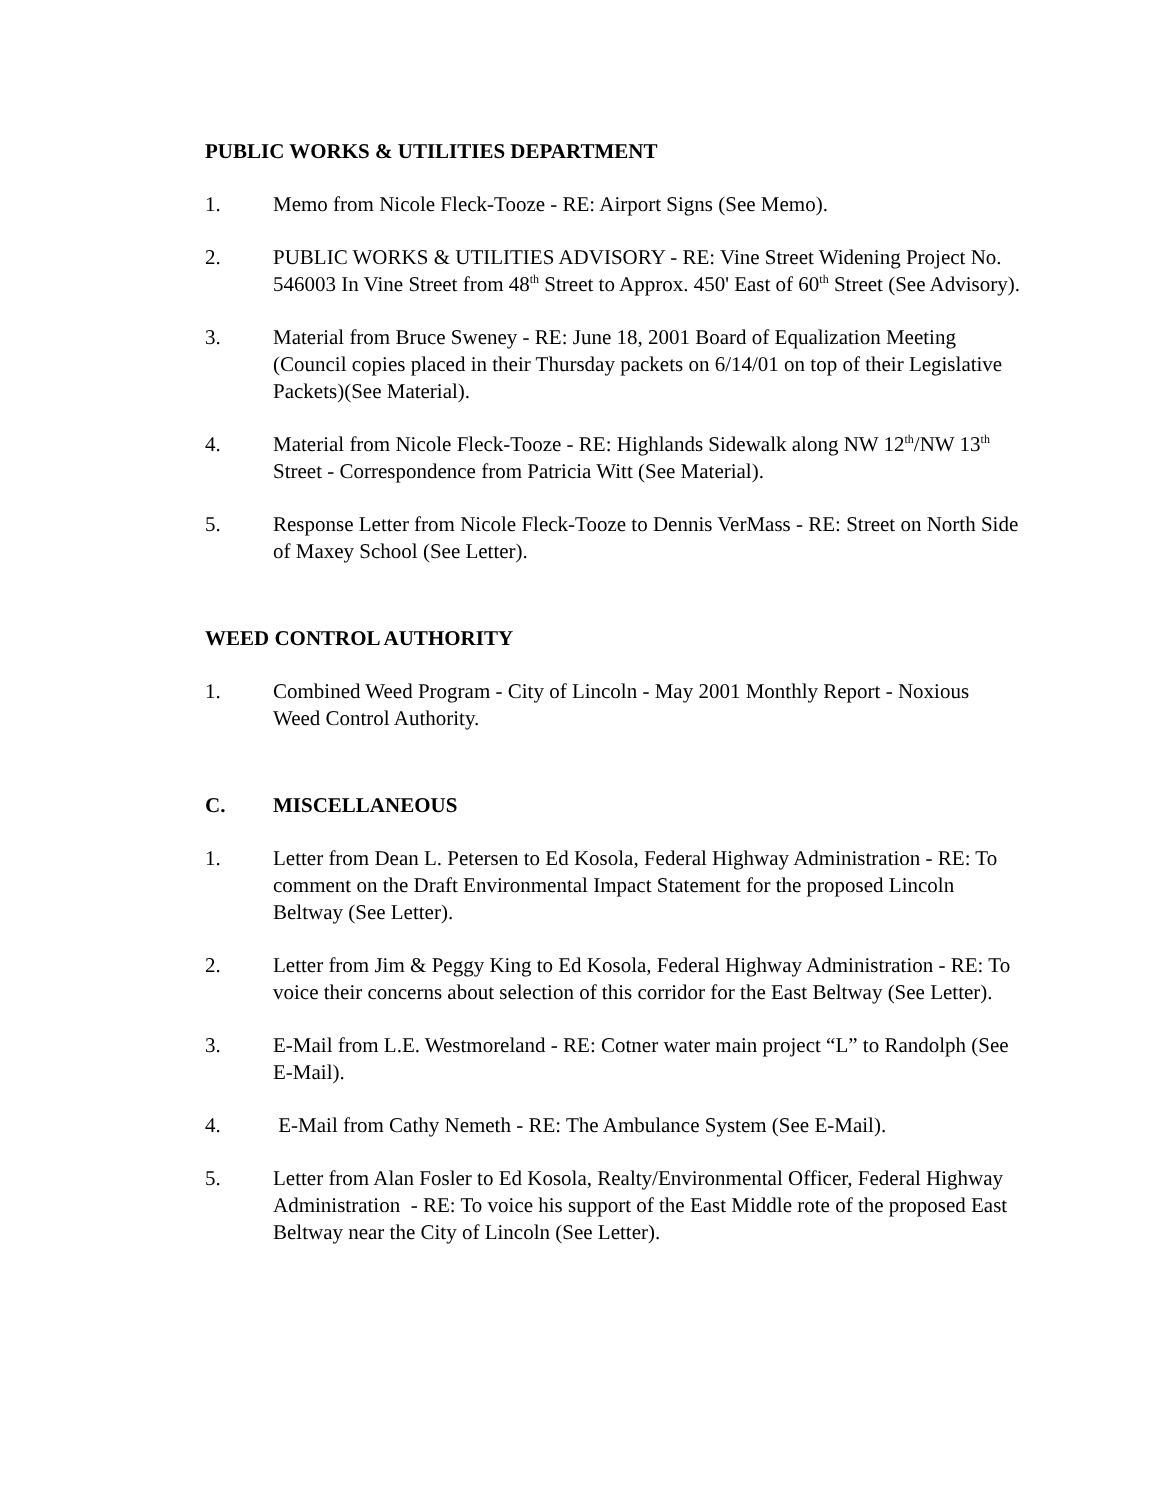PUBLIC WORKS & UTILITIES DEPARTMENT
1. Memo from Nicole Fleck-Tooze - RE: Airport Signs (See Memo).
2. PUBLIC WORKS & UTILITIES ADVISORY - RE: Vine Street Widening Project No. 546003 In Vine Street from 48<sup>th</sup> Street to Approx. 450' East of 60<sup>th</sup> Street (See Advisory).
3. Material from Bruce Sweney - RE: June 18, 2001 Board of Equalization Meeting (Council copies placed in their Thursday packets on 6/14/01 on top of their Legislative Packets)(See Material).
4. Material from Nicole Fleck-Tooze - RE: Highlands Sidewalk along NW 12<sup>th</sup>/NW 13<sup>th</sup> Street - Correspondence from Patricia Witt (See Material).
5. Response Letter from Nicole Fleck-Tooze to Dennis VerMass - RE: Street on North Side of Maxey School (See Letter).
WEED CONTROL AUTHORITY
1. Combined Weed Program - City of Lincoln - May 2001 Monthly Report - Noxious Weed Control Authority.
C. MISCELLANEOUS
1. Letter from Dean L. Petersen to Ed Kosola, Federal Highway Administration - RE: To comment on the Draft Environmental Impact Statement for the proposed Lincoln Beltway (See Letter).
2. Letter from Jim & Peggy King to Ed Kosola, Federal Highway Administration - RE: To voice their concerns about selection of this corridor for the East Beltway (See Letter).
3. E-Mail from L.E. Westmoreland - RE: Cotner water main project “L” to Randolph (See E-Mail).
4. E-Mail from Cathy Nemeth - RE: The Ambulance System (See E-Mail).
5. Letter from Alan Fosler to Ed Kosola, Realty/Environmental Officer, Federal Highway Administration - RE: To voice his support of the East Middle rote of the proposed East Beltway near the City of Lincoln (See Letter).